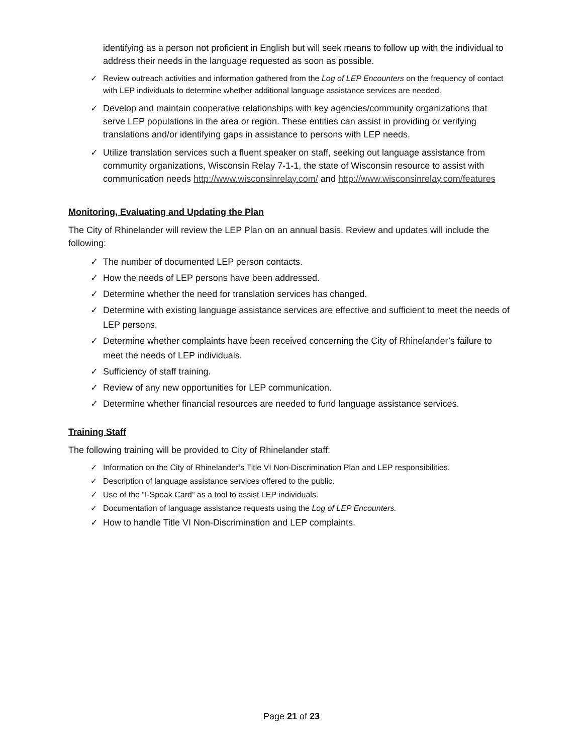identifying as a person not proficient in English but will seek means to follow up with the individual to address their needs in the language requested as soon as possible.
✓ Review outreach activities and information gathered from the Log of LEP Encounters on the frequency of contact with LEP individuals to determine whether additional language assistance services are needed.
✓ Develop and maintain cooperative relationships with key agencies/community organizations that serve LEP populations in the area or region. These entities can assist in providing or verifying translations and/or identifying gaps in assistance to persons with LEP needs.
✓ Utilize translation services such a fluent speaker on staff, seeking out language assistance from community organizations, Wisconsin Relay 7-1-1, the state of Wisconsin resource to assist with communication needs http://www.wisconsinrelay.com/ and http://www.wisconsinrelay.com/features
Monitoring, Evaluating and Updating the Plan
The City of Rhinelander will review the LEP Plan on an annual basis. Review and updates will include the following:
✓ The number of documented LEP person contacts.
✓ How the needs of LEP persons have been addressed.
✓ Determine whether the need for translation services has changed.
✓ Determine with existing language assistance services are effective and sufficient to meet the needs of LEP persons.
✓ Determine whether complaints have been received concerning the City of Rhinelander’s failure to meet the needs of LEP individuals.
✓ Sufficiency of staff training.
✓ Review of any new opportunities for LEP communication.
✓ Determine whether financial resources are needed to fund language assistance services.
Training Staff
The following training will be provided to City of Rhinelander staff:
✓ Information on the City of Rhinelander’s Title VI Non-Discrimination Plan and LEP responsibilities.
✓ Description of language assistance services offered to the public.
✓ Use of the “I-Speak Card” as a tool to assist LEP individuals.
✓ Documentation of language assistance requests using the Log of LEP Encounters.
✓ How to handle Title VI Non-Discrimination and LEP complaints.
Page 21 of 23